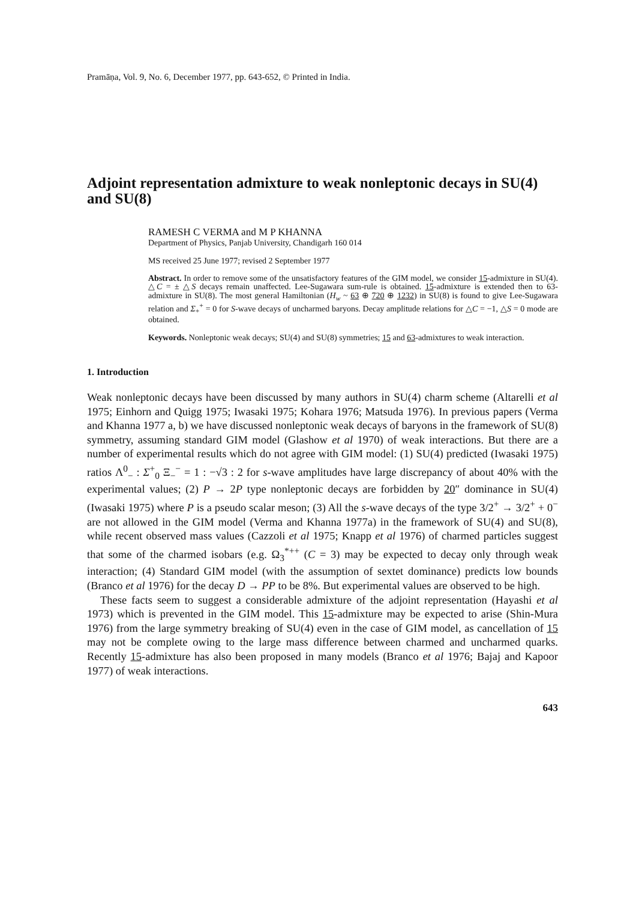Pramāṇa, Vol. 9, No. 6, December 1977, pp. 643-652, © Printed in India.
Adjoint representation admixture to weak nonleptonic decays in SU(4) and SU(8)
RAMESH C VERMA and M P KHANNA
Department of Physics, Panjab University, Chandigarh 160 014
MS received 25 June 1977; revised 2 September 1977
Abstract. In order to remove some of the unsatisfactory features of the GIM model, we consider 15-admixture in SU(4). △C = ± △S decays remain unaffected. Lee-Sugawara sum-rule is obtained. 15-admixture is extended then to 63-admixture in SU(8). The most general Hamiltonian (H<sub>w</sub> ~ 63 ⊕ 720 ⊕ 1232) in SU(8) is found to give Lee-Sugawara relation and Σ<sub>+</sub><sup>+</sup> = 0 for S-wave decays of uncharmed baryons. Decay amplitude relations for △C = −1, △S = 0 mode are obtained.
Keywords. Nonleptonic weak decays; SU(4) and SU(8) symmetries; 15 and 63-admixtures to weak interaction.
1. Introduction
Weak nonleptonic decays have been discussed by many authors in SU(4) charm scheme (Altarelli et al 1975; Einhorn and Quigg 1975; Iwasaki 1975; Kohara 1976; Matsuda 1976). In previous papers (Verma and Khanna 1977 a, b) we have discussed nonleptonic weak decays of baryons in the framework of SU(8) symmetry, assuming standard GIM model (Glashow et al 1970) of weak interactions. But there are a number of experimental results which do not agree with GIM model: (1) SU(4) predicted (Iwasaki 1975) ratios Λ<sup>0</sup><sub>−</sub> : Σ<sup>+</sup><sub>0</sub> Ξ<sub>−</sub><sup>−</sup> = 1 : −√3 : 2 for s-wave amplitudes have large discrepancy of about 40% with the experimental values; (2) P → 2P type nonleptonic decays are forbidden by 20″ dominance in SU(4) (Iwasaki 1975) where P is a pseudo scalar meson; (3) All the s-wave decays of the type 3/2<sup>+</sup> → 3/2<sup>+</sup> + 0<sup>−</sup> are not allowed in the GIM model (Verma and Khanna 1977a) in the framework of SU(4) and SU(8), while recent observed mass values (Cazzoli et al 1975; Knapp et al 1976) of charmed particles suggest that some of the charmed isobars (e.g. Ω<sub>3</sub><sup>*++</sup> (C = 3) may be expected to decay only through weak interaction; (4) Standard GIM model (with the assumption of sextet dominance) predicts low bounds (Branco et al 1976) for the decay D → PP to be 8%. But experimental values are observed to be high.
These facts seem to suggest a considerable admixture of the adjoint representation (Hayashi et al 1973) which is prevented in the GIM model. This 15-admixture may be expected to arise (Shin-Mura 1976) from the large symmetry breaking of SU(4) even in the case of GIM model, as cancellation of 15 may not be complete owing to the large mass difference between charmed and uncharmed quarks. Recently 15-admixture has also been proposed in many models (Branco et al 1976; Bajaj and Kapoor 1977) of weak interactions.
643